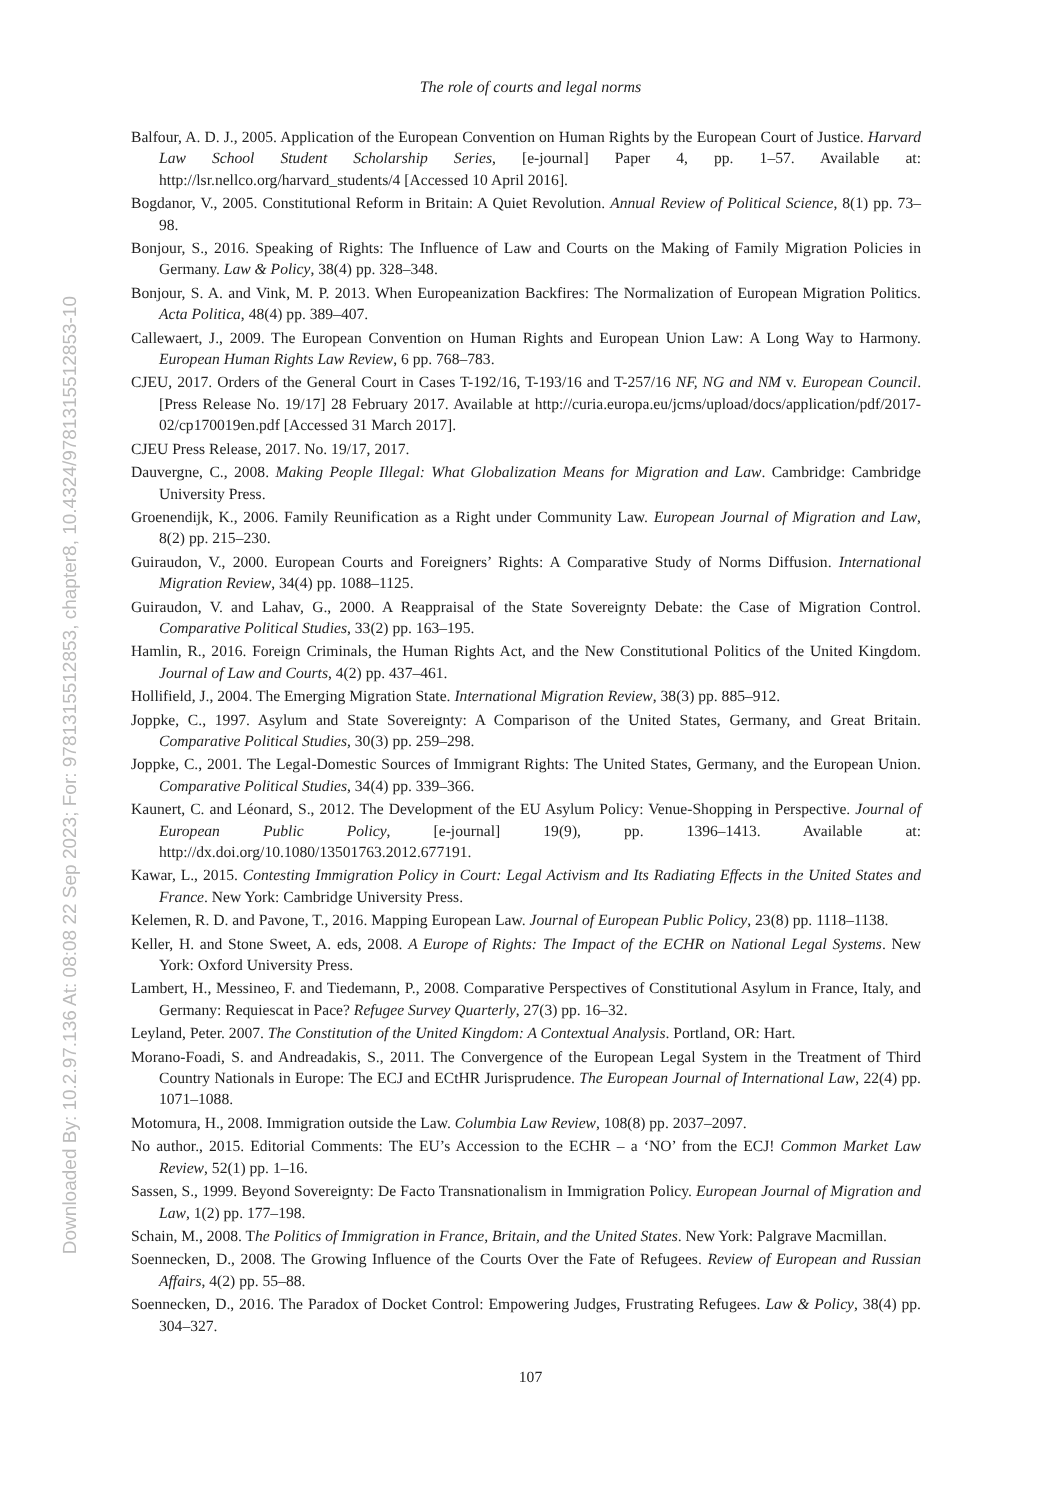Downloaded By: 10.2.97.136 At: 08:08 22 Sep 2023; For: 9781315512853, chapter8, 10.4324/9781315512853-10
The role of courts and legal norms
Balfour, A. D. J., 2005. Application of the European Convention on Human Rights by the European Court of Justice. Harvard Law School Student Scholarship Series, [e-journal] Paper 4, pp. 1–57. Available at: http://lsr.nellco.org/harvard_students/4 [Accessed 10 April 2016].
Bogdanor, V., 2005. Constitutional Reform in Britain: A Quiet Revolution. Annual Review of Political Science, 8(1) pp. 73–98.
Bonjour, S., 2016. Speaking of Rights: The Influence of Law and Courts on the Making of Family Migration Policies in Germany. Law & Policy, 38(4) pp. 328–348.
Bonjour, S. A. and Vink, M. P. 2013. When Europeanization Backfires: The Normalization of European Migration Politics. Acta Politica, 48(4) pp. 389–407.
Callewaert, J., 2009. The European Convention on Human Rights and European Union Law: A Long Way to Harmony. European Human Rights Law Review, 6 pp. 768–783.
CJEU, 2017. Orders of the General Court in Cases T-192/16, T-193/16 and T-257/16 NF, NG and NM v. European Council. [Press Release No. 19/17] 28 February 2017. Available at http://curia.europa.eu/jcms/upload/docs/application/pdf/2017-02/cp170019en.pdf [Accessed 31 March 2017].
CJEU Press Release, 2017. No. 19/17, 2017.
Dauvergne, C., 2008. Making People Illegal: What Globalization Means for Migration and Law. Cambridge: Cambridge University Press.
Groenendijk, K., 2006. Family Reunification as a Right under Community Law. European Journal of Migration and Law, 8(2) pp. 215–230.
Guiraudon, V., 2000. European Courts and Foreigners’ Rights: A Comparative Study of Norms Diffusion. International Migration Review, 34(4) pp. 1088–1125.
Guiraudon, V. and Lahav, G., 2000. A Reappraisal of the State Sovereignty Debate: the Case of Migration Control. Comparative Political Studies, 33(2) pp. 163–195.
Hamlin, R., 2016. Foreign Criminals, the Human Rights Act, and the New Constitutional Politics of the United Kingdom. Journal of Law and Courts, 4(2) pp. 437–461.
Hollifield, J., 2004. The Emerging Migration State. International Migration Review, 38(3) pp. 885–912.
Joppke, C., 1997. Asylum and State Sovereignty: A Comparison of the United States, Germany, and Great Britain. Comparative Political Studies, 30(3) pp. 259–298.
Joppke, C., 2001. The Legal-Domestic Sources of Immigrant Rights: The United States, Germany, and the European Union. Comparative Political Studies, 34(4) pp. 339–366.
Kaunert, C. and Léonard, S., 2012. The Development of the EU Asylum Policy: Venue-Shopping in Perspective. Journal of European Public Policy, [e-journal] 19(9), pp. 1396–1413. Available at: http://dx.doi.org/10.1080/13501763.2012.677191.
Kawar, L., 2015. Contesting Immigration Policy in Court: Legal Activism and Its Radiating Effects in the United States and France. New York: Cambridge University Press.
Kelemen, R. D. and Pavone, T., 2016. Mapping European Law. Journal of European Public Policy, 23(8) pp. 1118–1138.
Keller, H. and Stone Sweet, A. eds, 2008. A Europe of Rights: The Impact of the ECHR on National Legal Systems. New York: Oxford University Press.
Lambert, H., Messineo, F. and Tiedemann, P., 2008. Comparative Perspectives of Constitutional Asylum in France, Italy, and Germany: Requiescat in Pace? Refugee Survey Quarterly, 27(3) pp. 16–32.
Leyland, Peter. 2007. The Constitution of the United Kingdom: A Contextual Analysis. Portland, OR: Hart.
Morano-Foadi, S. and Andreadakis, S., 2011. The Convergence of the European Legal System in the Treatment of Third Country Nationals in Europe: The ECJ and ECtHR Jurisprudence. The European Journal of International Law, 22(4) pp. 1071–1088.
Motomura, H., 2008. Immigration outside the Law. Columbia Law Review, 108(8) pp. 2037–2097.
No author., 2015. Editorial Comments: The EU’s Accession to the ECHR – a ‘NO’ from the ECJ! Common Market Law Review, 52(1) pp. 1–16.
Sassen, S., 1999. Beyond Sovereignty: De Facto Transnationalism in Immigration Policy. European Journal of Migration and Law, 1(2) pp. 177–198.
Schain, M., 2008. The Politics of Immigration in France, Britain, and the United States. New York: Palgrave Macmillan.
Soennecken, D., 2008. The Growing Influence of the Courts Over the Fate of Refugees. Review of European and Russian Affairs, 4(2) pp. 55–88.
Soennecken, D., 2016. The Paradox of Docket Control: Empowering Judges, Frustrating Refugees. Law & Policy, 38(4) pp. 304–327.
107